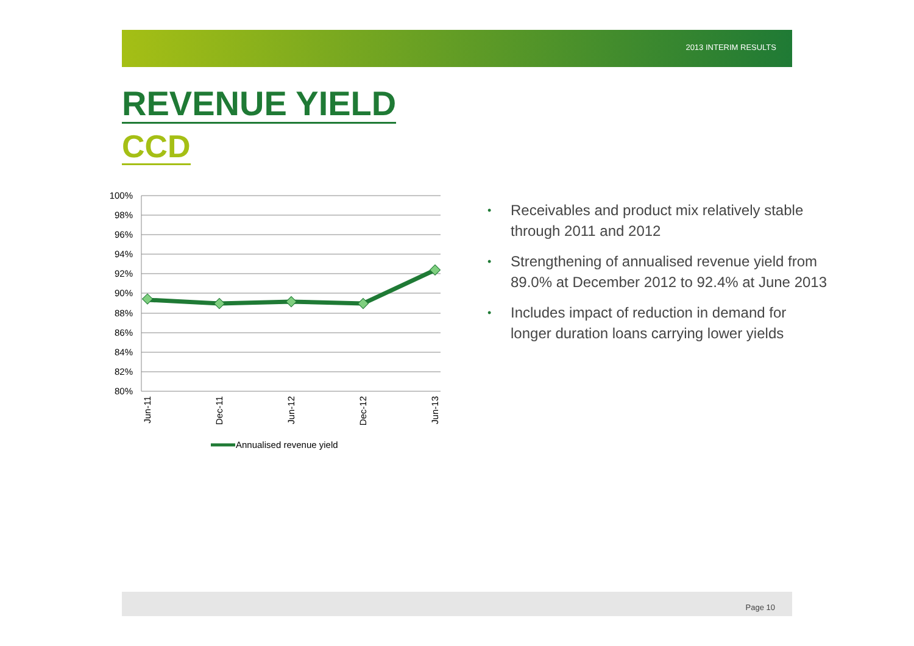2013 INTERIM RESULTS
REVENUE YIELD
CCD
100%
98%
96%
94%
92%
90%
88%
86%
84%
82%
80%
Jun-11
Dec-11
Jun-12
Dec-12
Jun-13
Annualised revenue yield
• Receivables and product mix relatively stable through 2011 and 2012
• Strengthening of annualised revenue yield from 89.0% at December 2012 to 92.4% at June 2013
• Includes impact of reduction in demand for longer duration loans carrying lower yields
Page 10